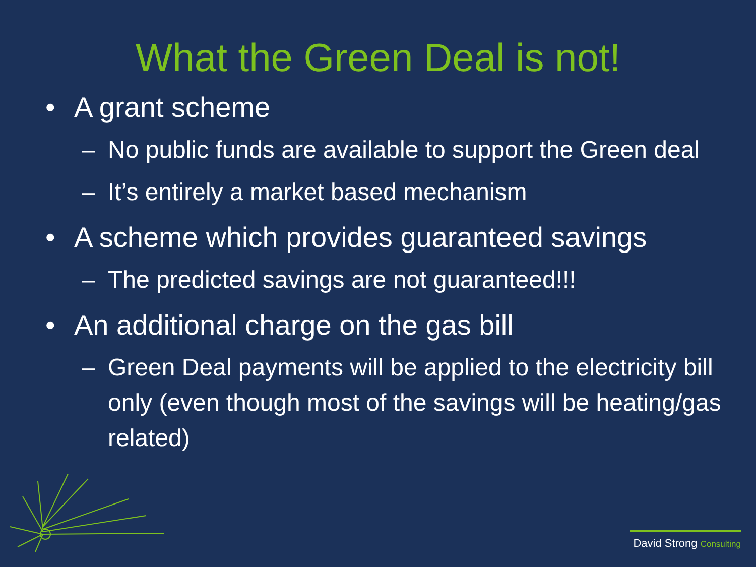What the Green Deal is not!
• A grant scheme
– No public funds are available to support the Green deal
– It’s entirely a market based mechanism
• A scheme which provides guaranteed savings
– The predicted savings are not guaranteed!!!
• An additional charge on the gas bill
– Green Deal payments will be applied to the electricity bill only (even though most of the savings will be heating/gas related)
David Strong Consulting